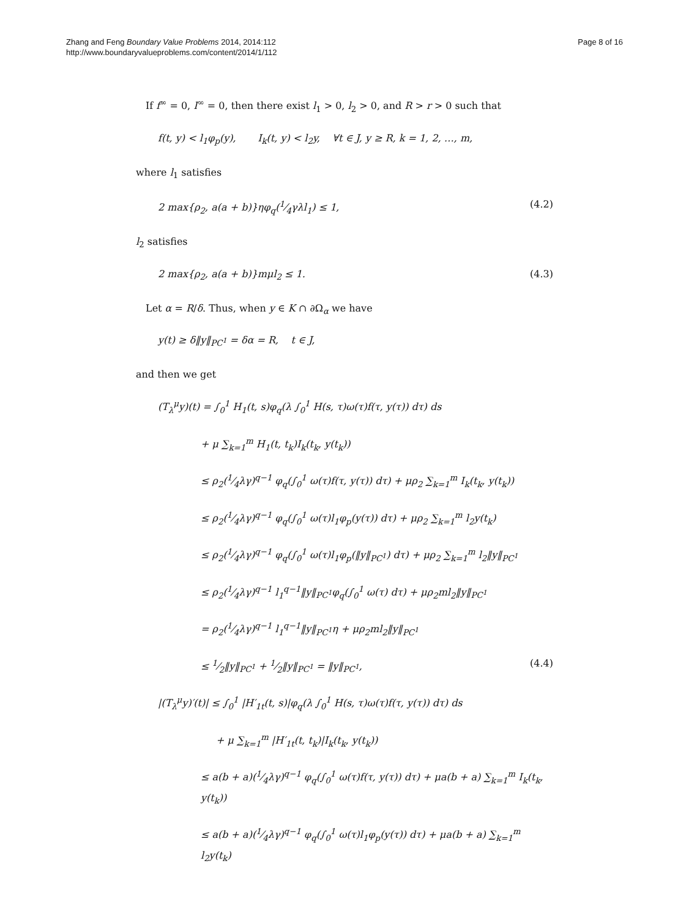Zhang and Feng Boundary Value Problems 2014, 2014:112
http://www.boundaryvalueproblems.com/content/2014/1/112
Page 8 of 16
If f<sup>∞</sup> = 0, I<sup>∞</sup> = 0, then there exist l<sub>1</sub> > 0, l<sub>2</sub> > 0, and R > r > 0 such that
f(t, y) < l<sub>1</sub>φ<sub>p</sub>(y), I<sub>k</sub>(t, y) < l<sub>2</sub>y, ∀t ∈ J, y ≥ R, k = 1, 2, …, m,
where l<sub>1</sub> satisfies
2 max{ρ<sub>2</sub>, a(a + b)}ηφ<sub>q</sub>(1⁄4γλl<sub>1</sub>) ≤ 1, (4.2)
l<sub>2</sub> satisfies
2 max{ρ<sub>2</sub>, a(a + b)}mμl<sub>2</sub> ≤ 1. (4.3)
Let α = R/δ. Thus, when y ∈ K ∩ ∂Ω<sub>α</sub> we have
y(t) ≥ δ‖y‖<sub>PC<sup>1</sup></sub> = δα = R, t ∈ J,
and then we get
(T<sub>λ</sub><sup>μ</sup>y)(t) = ∫<sub>0</sub><sup>1</sup> H<sub>1</sub>(t, s)φ<sub>q</sub>(λ ∫<sub>0</sub><sup>1</sup> H(s, τ)ω(τ)f(τ, y(τ)) dτ) ds
+ μ ∑<sub>k=1</sub><sup>m</sup> H<sub>1</sub>(t, t<sub>k</sub>)I<sub>k</sub>(t<sub>k</sub>, y(t<sub>k</sub>))
≤ ρ<sub>2</sub>(1⁄4λγ)<sup>q−1</sup> φ<sub>q</sub>(∫<sub>0</sub><sup>1</sup> ω(τ)f(τ, y(τ)) dτ) + μρ<sub>2</sub> ∑<sub>k=1</sub><sup>m</sup> I<sub>k</sub>(t<sub>k</sub>, y(t<sub>k</sub>))
≤ ρ<sub>2</sub>(1⁄4λγ)<sup>q−1</sup> φ<sub>q</sub>(∫<sub>0</sub><sup>1</sup> ω(τ)l<sub>1</sub>φ<sub>p</sub>(y(τ)) dτ) + μρ<sub>2</sub> ∑<sub>k=1</sub><sup>m</sup> l<sub>2</sub>y(t<sub>k</sub>)
≤ ρ<sub>2</sub>(1⁄4λγ)<sup>q−1</sup> φ<sub>q</sub>(∫<sub>0</sub><sup>1</sup> ω(τ)l<sub>1</sub>φ<sub>p</sub>(‖y‖<sub>PC<sup>1</sup></sub>) dτ) + μρ<sub>2</sub> ∑<sub>k=1</sub><sup>m</sup> l<sub>2</sub>‖y‖<sub>PC<sup>1</sup></sub>
≤ ρ<sub>2</sub>(1⁄4λγ)<sup>q−1</sup> l<sub>1</sub><sup>q−1</sup>‖y‖<sub>PC<sup>1</sup></sub>φ<sub>q</sub>(∫<sub>0</sub><sup>1</sup> ω(τ) dτ) + μρ<sub>2</sub>ml<sub>2</sub>‖y‖<sub>PC<sup>1</sup></sub>
= ρ<sub>2</sub>(1⁄4λγ)<sup>q−1</sup> l<sub>1</sub><sup>q−1</sup>‖y‖<sub>PC<sup>1</sup></sub>η + μρ<sub>2</sub>ml<sub>2</sub>‖y‖<sub>PC<sup>1</sup></sub>
≤ 1⁄2‖y‖<sub>PC<sup>1</sup></sub> + 1⁄2‖y‖<sub>PC<sup>1</sup></sub> = ‖y‖<sub>PC<sup>1</sup></sub>, (4.4)
|(T<sub>λ</sub><sup>μ</sup>y)′(t)| ≤ ∫<sub>0</sub><sup>1</sup> |H′<sub>1t</sub>(t, s)|φ<sub>q</sub>(λ ∫<sub>0</sub><sup>1</sup> H(s, τ)ω(τ)f(τ, y(τ)) dτ) ds
+ μ ∑<sub>k=1</sub><sup>m</sup> |H′<sub>1t</sub>(t, t<sub>k</sub>)|I<sub>k</sub>(t<sub>k</sub>, y(t<sub>k</sub>))
≤ a(b + a)(1⁄4λγ)<sup>q−1</sup> φ<sub>q</sub>(∫<sub>0</sub><sup>1</sup> ω(τ)f(τ, y(τ)) dτ) + μa(b + a) ∑<sub>k=1</sub><sup>m</sup> I<sub>k</sub>(t<sub>k</sub>, y(t<sub>k</sub>))
≤ a(b + a)(1⁄4λγ)<sup>q−1</sup> φ<sub>q</sub>(∫<sub>0</sub><sup>1</sup> ω(τ)l<sub>1</sub>φ<sub>p</sub>(y(τ)) dτ) + μa(b + a) ∑<sub>k=1</sub><sup>m</sup> l<sub>2</sub>y(t<sub>k</sub>)